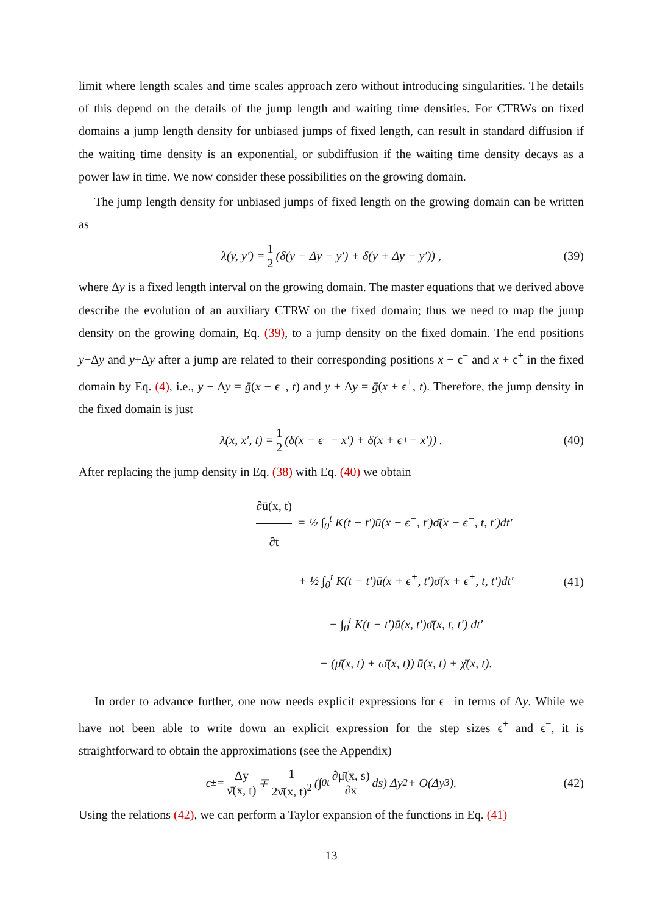limit where length scales and time scales approach zero without introducing singularities. The details of this depend on the details of the jump length and waiting time densities. For CTRWs on fixed domains a jump length density for unbiased jumps of fixed length, can result in standard diffusion if the waiting time density is an exponential, or subdiffusion if the waiting time density decays as a power law in time. We now consider these possibilities on the growing domain.
The jump length density for unbiased jumps of fixed length on the growing domain can be written as
λ(y, y′) = 1 2 (δ(y − Δy − y′) + δ(y + Δy − y′)) , (39)
where Δy is a fixed length interval on the growing domain. The master equations that we derived above describe the evolution of an auxiliary CTRW on the fixed domain; thus we need to map the jump density on the growing domain, Eq. (39), to a jump density on the fixed domain. The end positions y−Δy and y+Δy after a jump are related to their corresponding positions x − ϵ<sup>−</sup> and x + ϵ<sup>+</sup> in the fixed domain by Eq. (4), i.e., y − Δy = ḡ(x − ϵ<sup>−</sup>, t) and y + Δy = ḡ(x + ϵ<sup>+</sup>, t). Therefore, the jump density in the fixed domain is just
λ(x, x′, t) = 1 2 (δ(x − ϵ<sup>−</sup> − x′) + δ(x + ϵ<sup>+</sup> − x′)) . (40)
After replacing the jump density in Eq. (38) with Eq. (40) we obtain
∂ū(x, t) ∂t = ½ ∫<sub>0</sub><sup>t</sup> K(t − t′)ū(x − ϵ<sup>−</sup>, t′)σ̄(x − ϵ<sup>−</sup>, t, t′)dt′
+ ½ ∫<sub>0</sub><sup>t</sup> K(t − t′)ū(x + ϵ<sup>+</sup>, t′)σ̄(x + ϵ<sup>+</sup>, t, t′)dt′
− ∫<sub>0</sub><sup>t</sup> K(t − t′)ū(x, t′)σ̄(x, t, t′) dt′
− (μ̄(x, t) + ω̄(x, t)) ū(x, t) + χ̄(x, t). (41)
In order to advance further, one now needs explicit expressions for ϵ<sup>±</sup> in terms of Δy. While we have not been able to write down an explicit expression for the step sizes ϵ<sup>+</sup> and ϵ<sup>−</sup>, it is straightforward to obtain the approximations (see the Appendix)
ϵ<sup>±</sup> = Δy ν̄(x, t) ∓ 1 2ν̄(x, t)<sup>2</sup> (∫<sub>0</sub><sup>t</sup> ∂μ̄(x, s) ∂x ds) Δy<sup>2</sup> + O(Δy<sup>3</sup>). (42)
Using the relations (42), we can perform a Taylor expansion of the functions in Eq. (41)
13